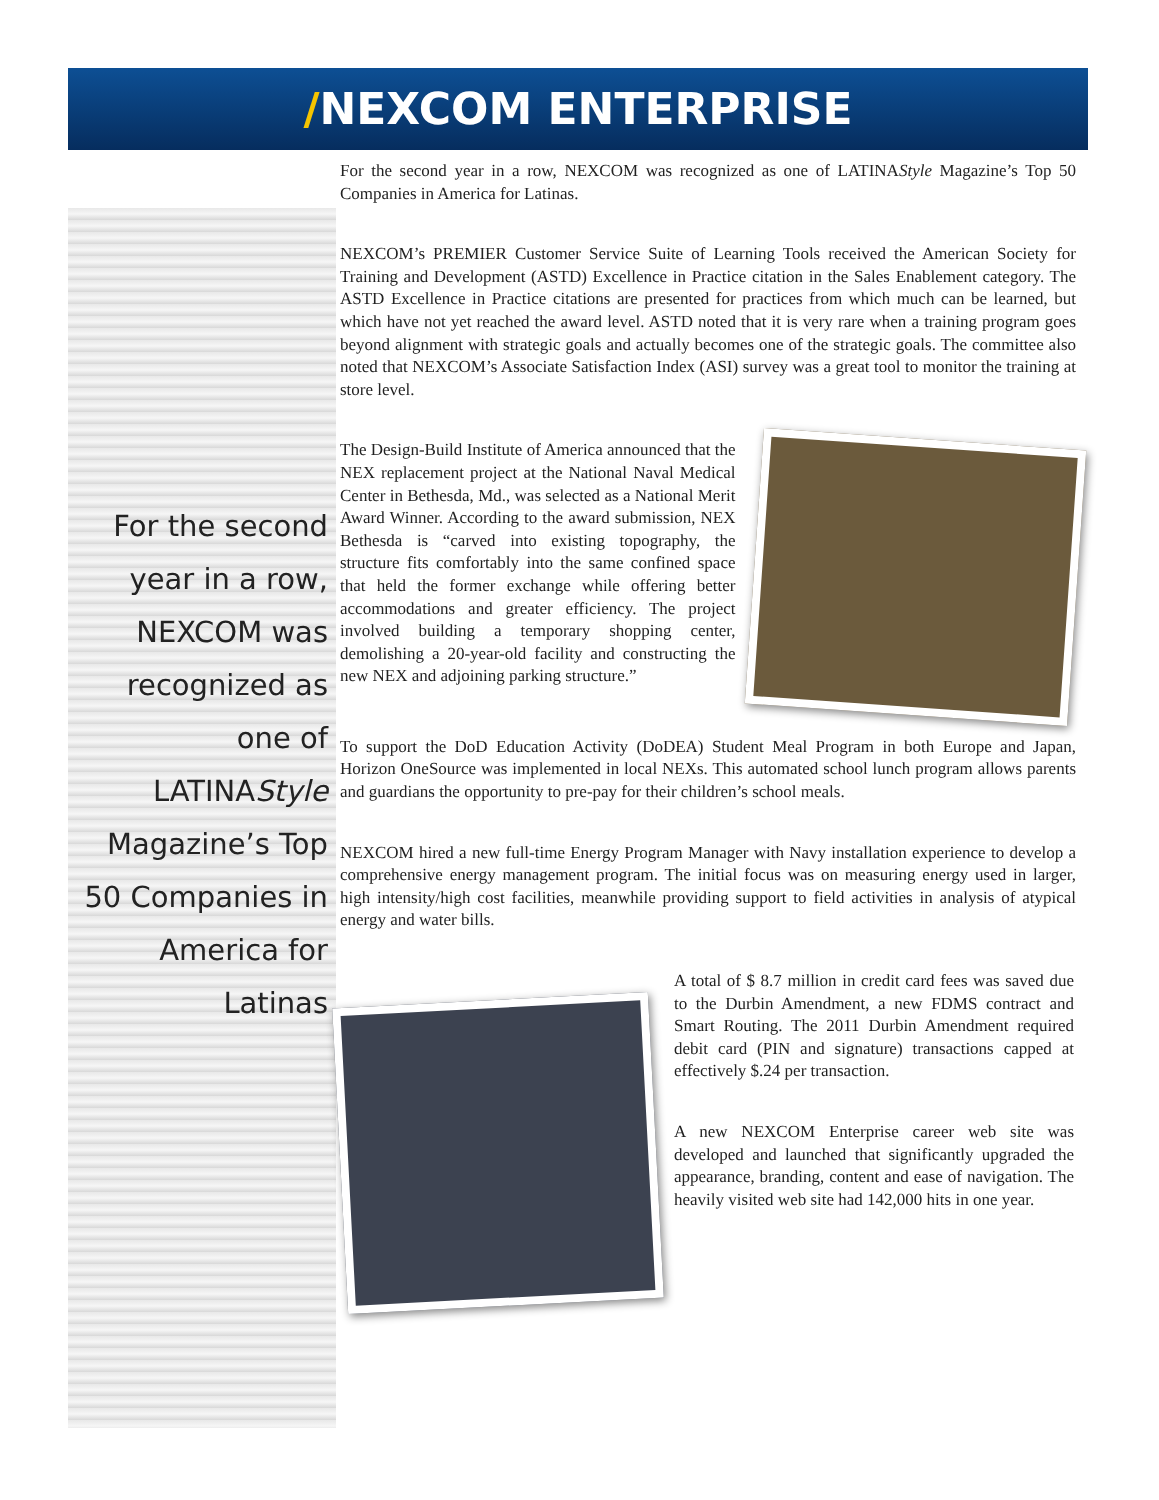/NEXCOM ENTERPRISE
For the second year in a row, NEXCOM was recognized as one of LATINAStyle Magazine’s Top 50 Companies in America for Latinas
For the second year in a row, NEXCOM was recognized as one of LATINAStyle Magazine’s Top 50 Companies in America for Latinas.
NEXCOM’s PREMIER Customer Service Suite of Learning Tools received the American Society for Training and Development (ASTD) Excellence in Practice citation in the Sales Enablement category. The ASTD Excellence in Practice citations are presented for practices from which much can be learned, but which have not yet reached the award level. ASTD noted that it is very rare when a training program goes beyond alignment with strategic goals and actually becomes one of the strategic goals. The committee also noted that NEXCOM’s Associate Satisfaction Index (ASI) survey was a great tool to monitor the training at store level.
The Design-Build Institute of America announced that the NEX replacement project at the National Naval Medical Center in Bethesda, Md., was selected as a National Merit Award Winner. According to the award submission, NEX Bethesda is “carved into existing topography, the structure fits comfortably into the same confined space that held the former exchange while offering better accommodations and greater efficiency. The project involved building a temporary shopping center, demolishing a 20-year-old facility and constructing the new NEX and adjoining parking structure.”
To support the DoD Education Activity (DoDEA) Student Meal Program in both Europe and Japan, Horizon OneSource was implemented in local NEXs. This automated school lunch program allows parents and guardians the opportunity to pre-pay for their children’s school meals.
NEXCOM hired a new full-time Energy Program Manager with Navy installation experience to develop a comprehensive energy management program. The initial focus was on measuring energy used in larger, high intensity/high cost facilities, meanwhile providing support to field activities in analysis of atypical energy and water bills.
A total of $ 8.7 million in credit card fees was saved due to the Durbin Amendment, a new FDMS contract and Smart Routing. The 2011 Durbin Amendment required debit card (PIN and signature) transactions capped at effectively $.24 per transaction.
A new NEXCOM Enterprise career web site was developed and launched that significantly upgraded the appearance, branding, content and ease of navigation. The heavily visited web site had 142,000 hits in one year.